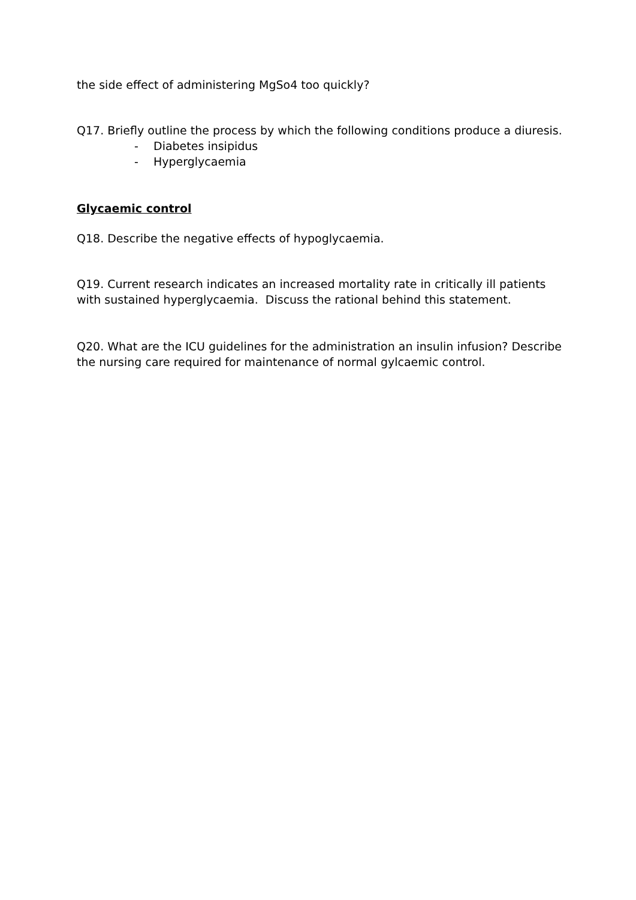the side effect of administering MgSo4 too quickly?
Q17. Briefly outline the process by which the following conditions produce a diuresis.
- Diabetes insipidus
- Hyperglycaemia
Glycaemic control
Q18. Describe the negative effects of hypoglycaemia.
Q19. Current research indicates an increased mortality rate in critically ill patients with sustained hyperglycaemia. Discuss the rational behind this statement.
Q20. What are the ICU guidelines for the administration an insulin infusion? Describe the nursing care required for maintenance of normal gylcaemic control.